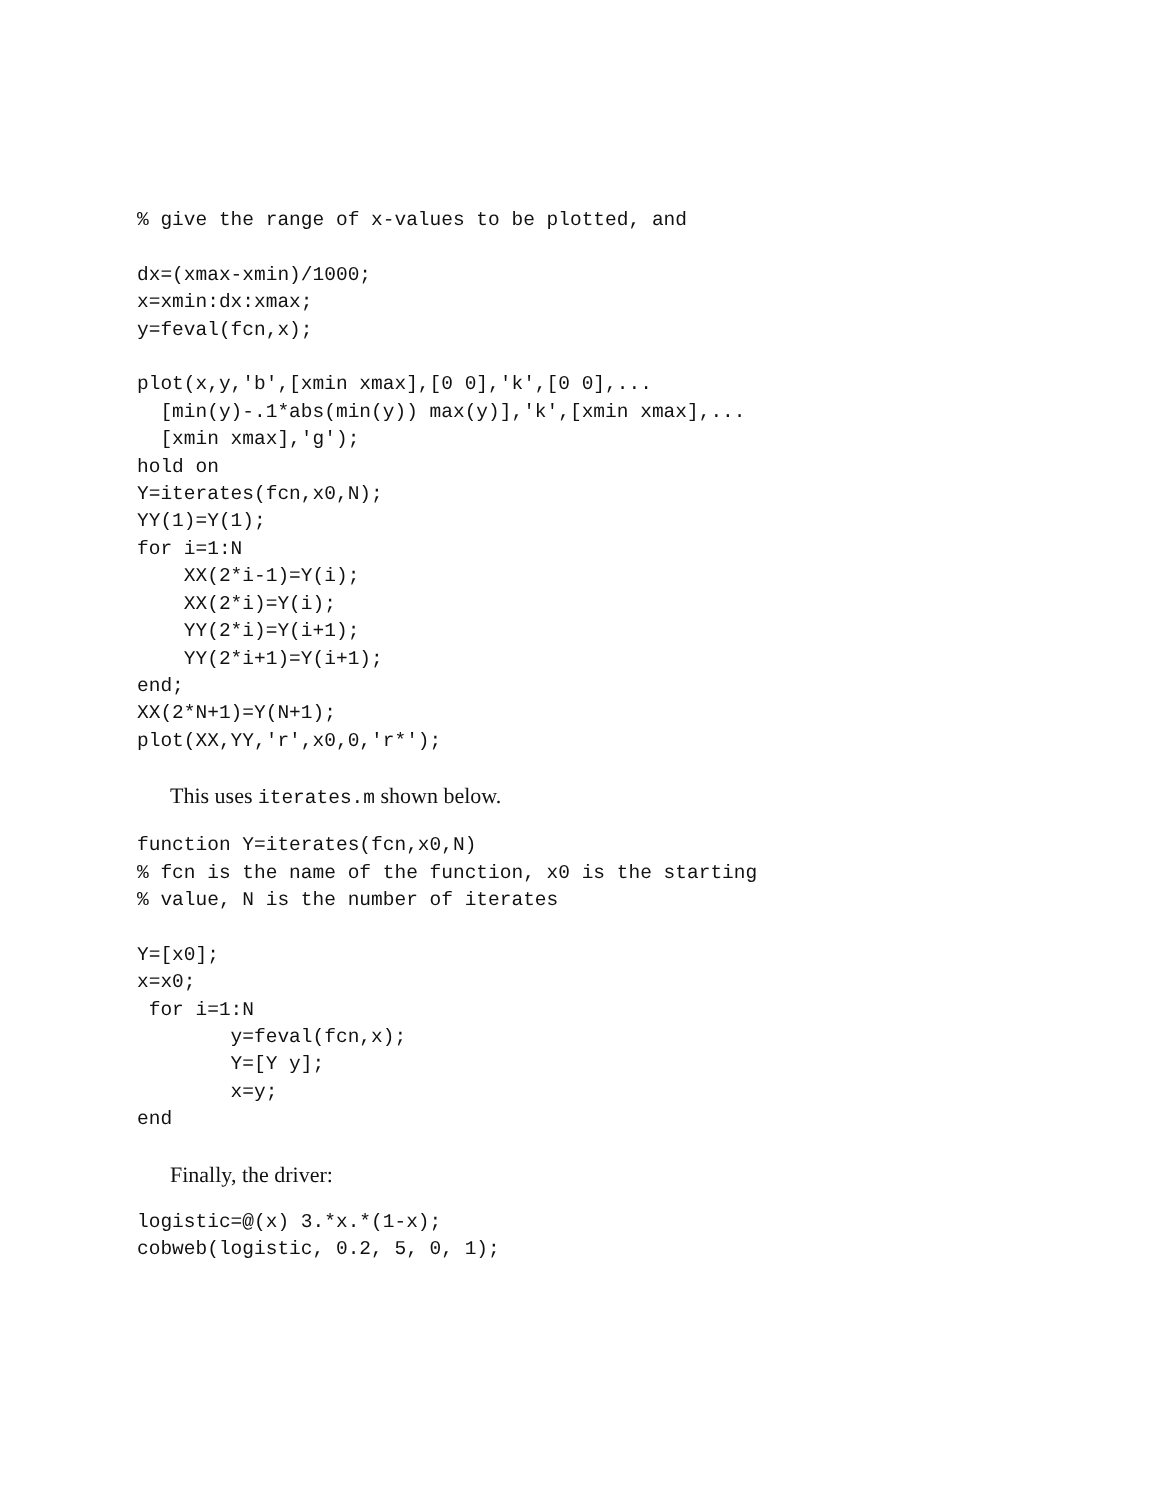% give the range of x-values to be plotted, and

dx=(xmax-xmin)/1000;
x=xmin:dx:xmax;
y=feval(fcn,x);

plot(x,y,'b',[xmin xmax],[0 0],'k',[0 0],...
  [min(y)-.1*abs(min(y)) max(y)],'k',[xmin xmax],...
  [xmin xmax],'g');
hold on
Y=iterates(fcn,x0,N);
YY(1)=Y(1);
for i=1:N
    XX(2*i-1)=Y(i);
    XX(2*i)=Y(i);
    YY(2*i)=Y(i+1);
    YY(2*i+1)=Y(i+1);
end;
XX(2*N+1)=Y(N+1);
plot(XX,YY,'r',x0,0,'r*');
This uses iterates.m shown below.
function Y=iterates(fcn,x0,N)
% fcn is the name of the function, x0 is the starting
% value, N is the number of iterates

Y=[x0];
x=x0;
 for i=1:N
        y=feval(fcn,x);
        Y=[Y y];
        x=y;
end
Finally, the driver:
logistic=@(x) 3.*x.*(1-x);
cobweb(logistic, 0.2, 5, 0, 1);